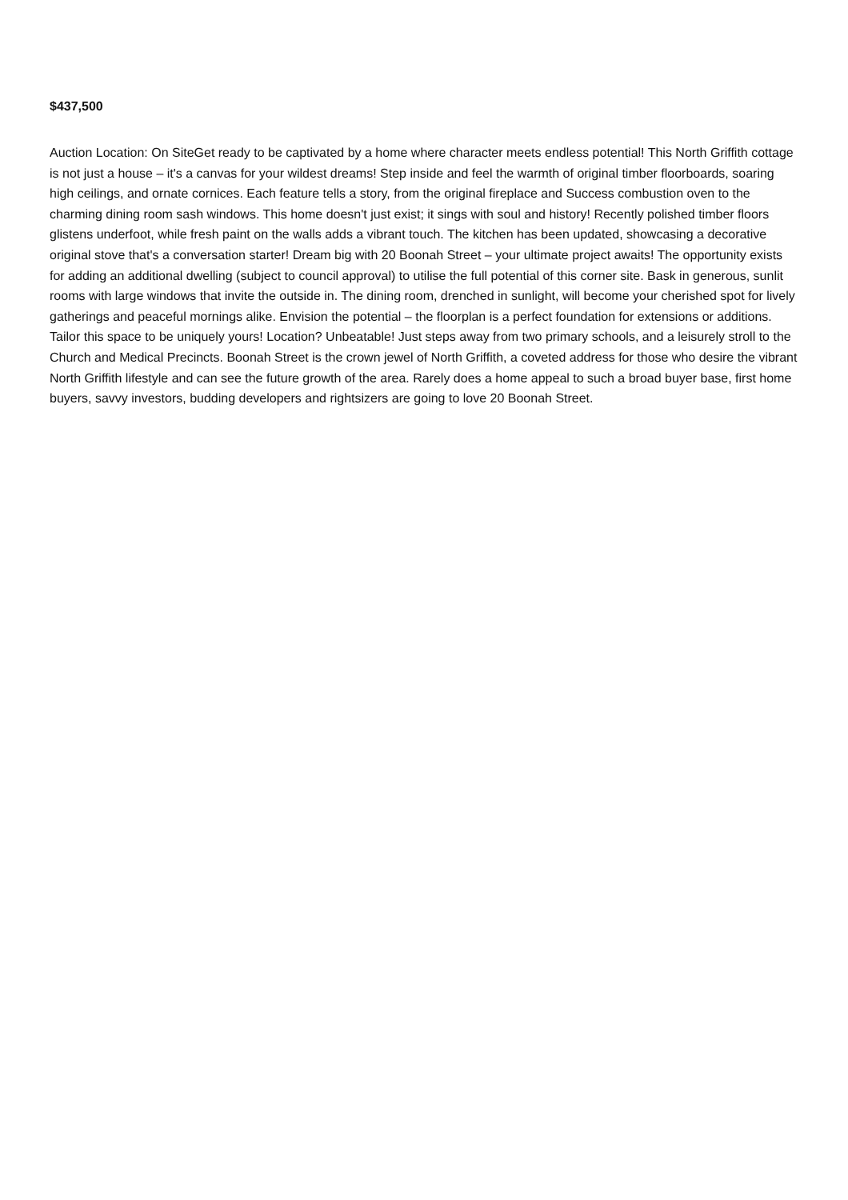$437,500
Auction Location: On SiteGet ready to be captivated by a home where character meets endless potential! This North Griffith cottage is not just a house – it's a canvas for your wildest dreams! Step inside and feel the warmth of original timber floorboards, soaring high ceilings, and ornate cornices. Each feature tells a story, from the original fireplace and Success combustion oven to the charming dining room sash windows. This home doesn't just exist; it sings with soul and history! Recently polished timber floors glistens underfoot, while fresh paint on the walls adds a vibrant touch. The kitchen has been updated, showcasing a decorative original stove that's a conversation starter! Dream big with 20 Boonah Street – your ultimate project awaits! The opportunity exists for adding an additional dwelling (subject to council approval) to utilise the full potential of this corner site. Bask in generous, sunlit rooms with large windows that invite the outside in. The dining room, drenched in sunlight, will become your cherished spot for lively gatherings and peaceful mornings alike. Envision the potential – the floorplan is a perfect foundation for extensions or additions. Tailor this space to be uniquely yours! Location? Unbeatable! Just steps away from two primary schools, and a leisurely stroll to the Church and Medical Precincts. Boonah Street is the crown jewel of North Griffith, a coveted address for those who desire the vibrant North Griffith lifestyle and can see the future growth of the area. Rarely does a home appeal to such a broad buyer base, first home buyers, savvy investors, budding developers and rightsizers are going to love 20 Boonah Street.